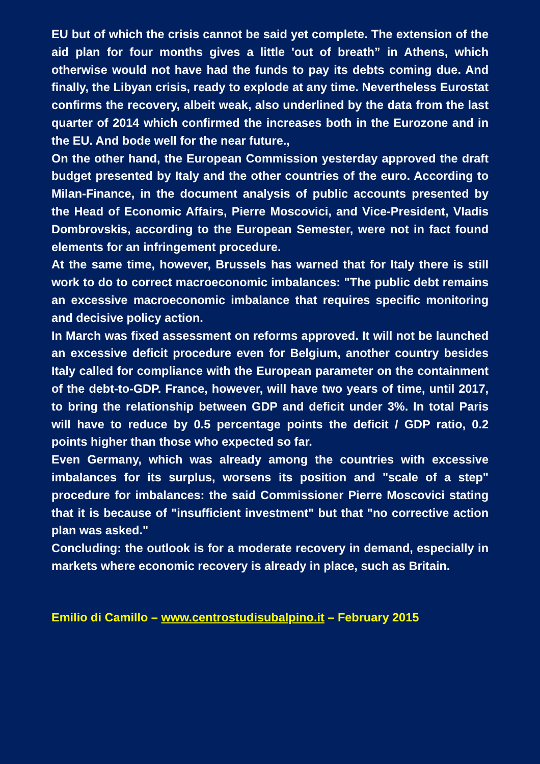EU but of which the crisis cannot be said yet complete. The extension of the aid plan for four months gives a little 'out of breath” in Athens, which otherwise would not have had the funds to pay its debts coming due. And finally, the Libyan crisis, ready to explode at any time. Nevertheless Eurostat confirms the recovery, albeit weak, also underlined by the data from the last quarter of 2014 which confirmed the increases both in the Eurozone and in the EU. And bode well for the near future.,
On the other hand, the European Commission yesterday approved the draft budget presented by Italy and the other countries of the euro. According to Milan-Finance, in the document analysis of public accounts presented by the Head of Economic Affairs, Pierre Moscovici, and Vice-President, Vladis Dombrovskis, according to the European Semester, were not in fact found elements for an infringement procedure.
At the same time, however, Brussels has warned that for Italy there is still work to do to correct macroeconomic imbalances: "The public debt remains an excessive macroeconomic imbalance that requires specific monitoring and decisive policy action.
In March was fixed assessment on reforms approved. It will not be launched an excessive deficit procedure even for Belgium, another country besides Italy called for compliance with the European parameter on the containment of the debt-to-GDP. France, however, will have two years of time, until 2017, to bring the relationship between GDP and deficit under 3%. In total Paris will have to reduce by 0.5 percentage points the deficit / GDP ratio, 0.2 points higher than those who expected so far.
Even Germany, which was already among the countries with excessive imbalances for its surplus, worsens its position and "scale of a step" procedure for imbalances: the said Commissioner Pierre Moscovici stating that it is because of "insufficient investment" but that "no corrective action plan was asked."
Concluding: the outlook is for a moderate recovery in demand, especially in markets where economic recovery is already in place, such as Britain.
Emilio di Camillo – www.centrostudisubalpino.it – February 2015